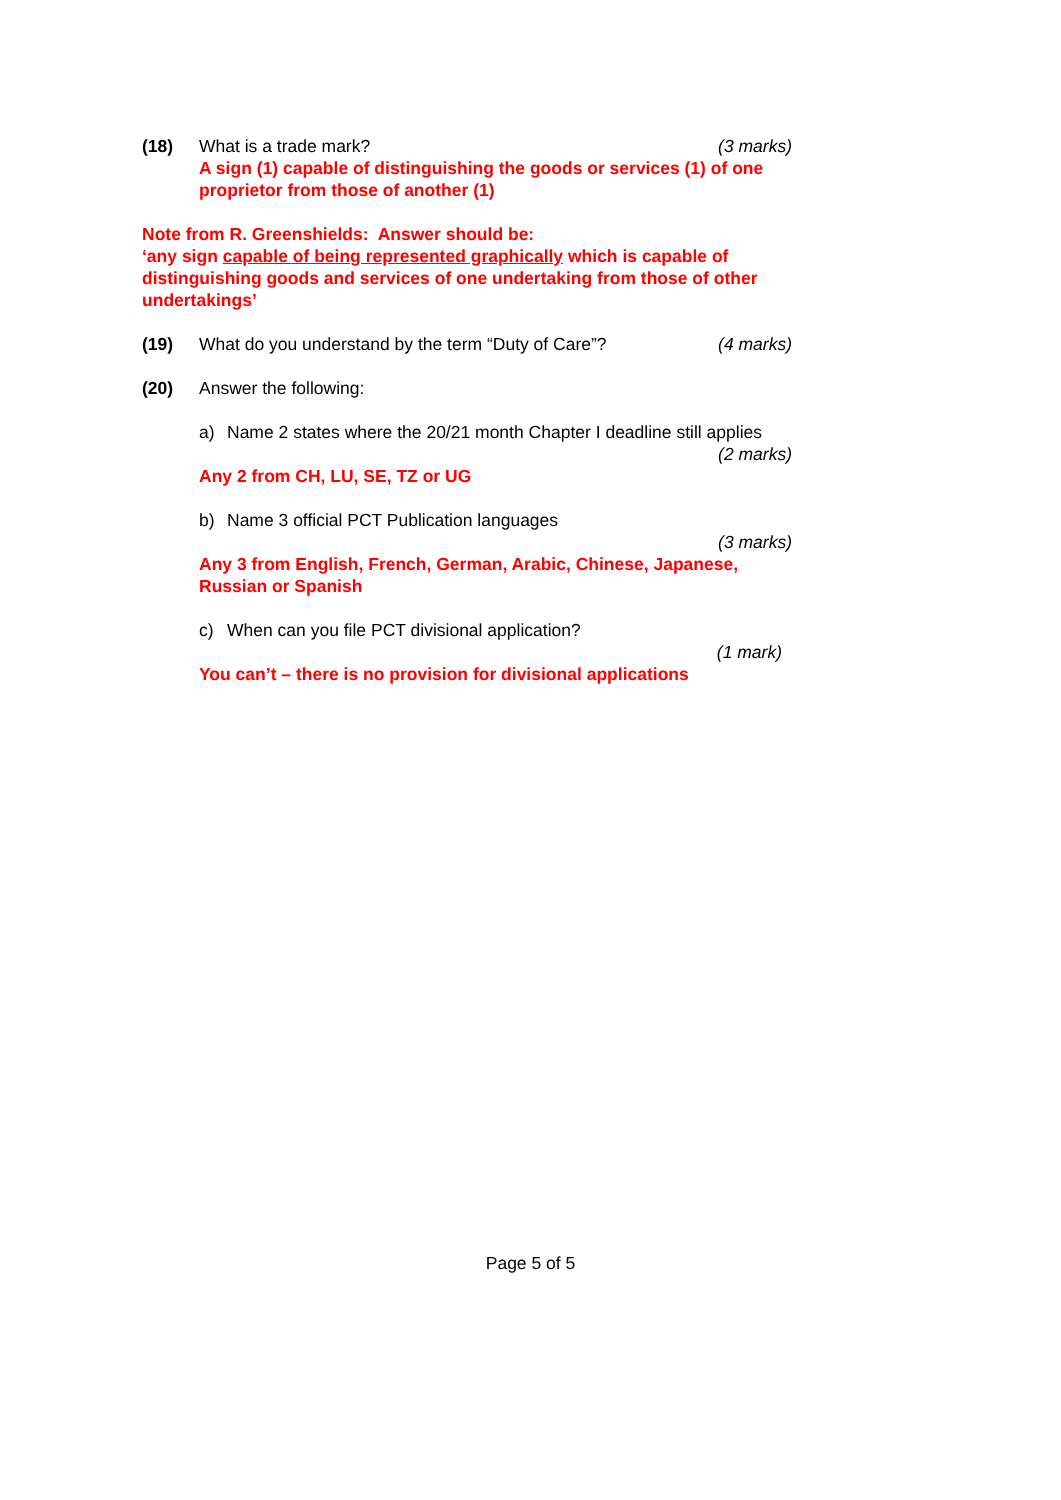(18) What is a trade mark? (3 marks)
A sign (1) capable of distinguishing the goods or services (1) of one proprietor from those of another (1)
Note from R. Greenshields: Answer should be:
‘any sign capable of being represented graphically which is capable of distinguishing goods and services of one undertaking from those of other undertakings’
(19) What do you understand by the term “Duty of Care”?
(4 marks)
(20) Answer the following:
a) Name 2 states where the 20/21 month Chapter I deadline still applies
(2 marks)
Any 2 from CH, LU, SE, TZ or UG
b) Name 3 official PCT Publication languages
(3 marks)
Any 3 from English, French, German, Arabic, Chinese, Japanese, Russian or Spanish
c) When can you file PCT divisional application?
(1 mark)
You can’t – there is no provision for divisional applications
Page 5 of 5